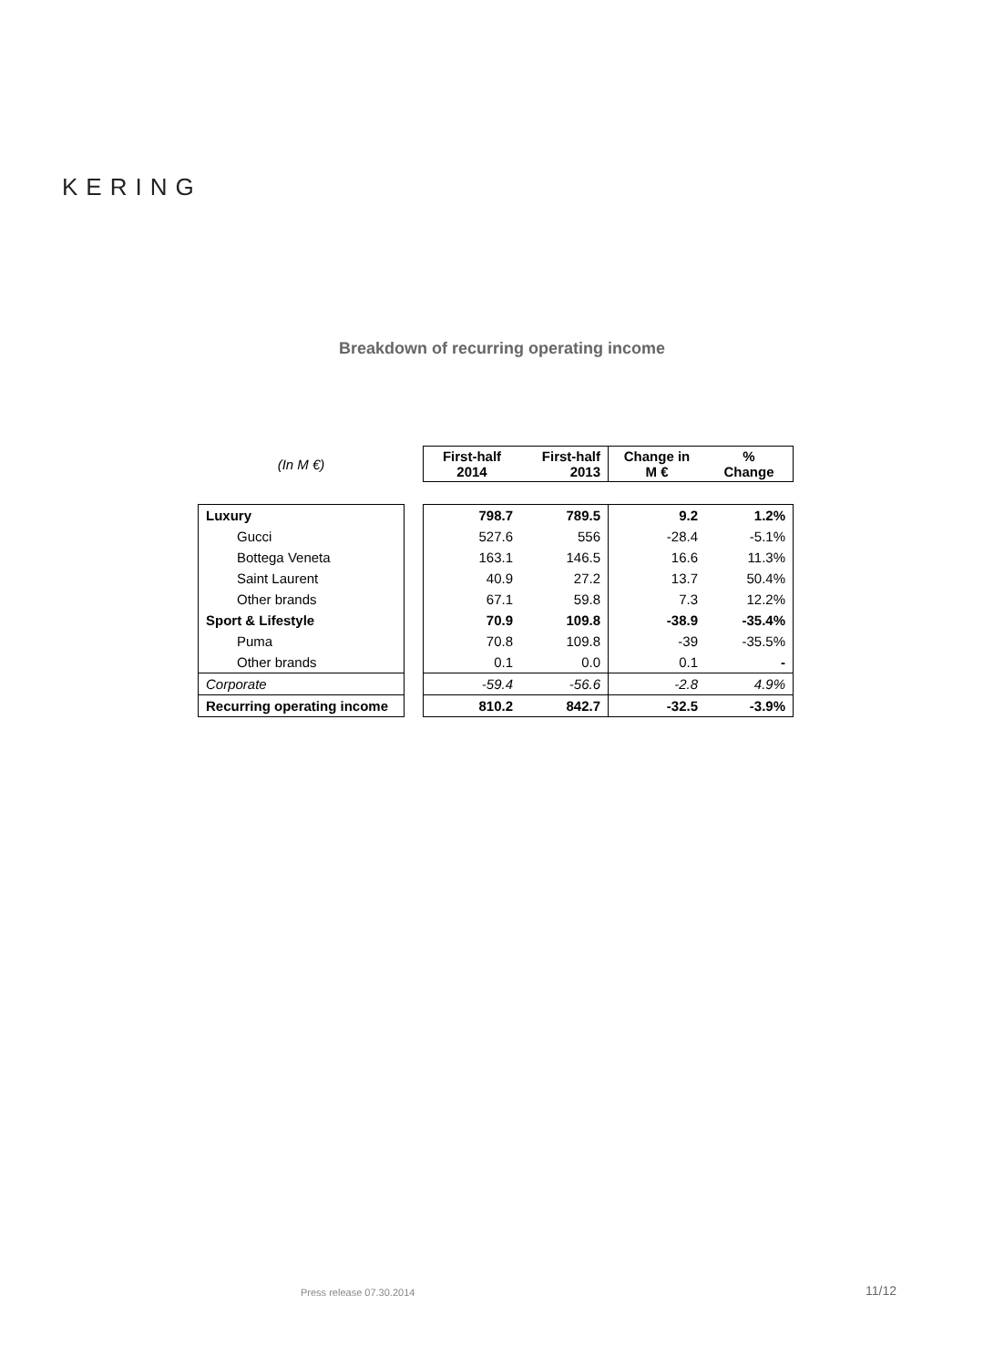KERING
Breakdown of recurring operating income
| (In M €) | | First-half 2014 | First-half 2013 | Change in M € | % Change |
| Luxury | | 798.7 | 789.5 | 9.2 | 1.2% |
| Gucci | | 527.6 | 556 | -28.4 | -5.1% |
| Bottega Veneta | | 163.1 | 146.5 | 16.6 | 11.3% |
| Saint Laurent | | 40.9 | 27.2 | 13.7 | 50.4% |
| Other brands | | 67.1 | 59.8 | 7.3 | 12.2% |
| Sport & Lifestyle | | 70.9 | 109.8 | -38.9 | -35.4% |
| Puma | | 70.8 | 109.8 | -39 | -35.5% |
| Other brands | | 0.1 | 0.0 | 0.1 | - |
| Corporate | | -59.4 | -56.6 | -2.8 | 4.9% |
| Recurring operating income | | 810.2 | 842.7 | -32.5 | -3.9% |
Press release 07.30.2014 11/12